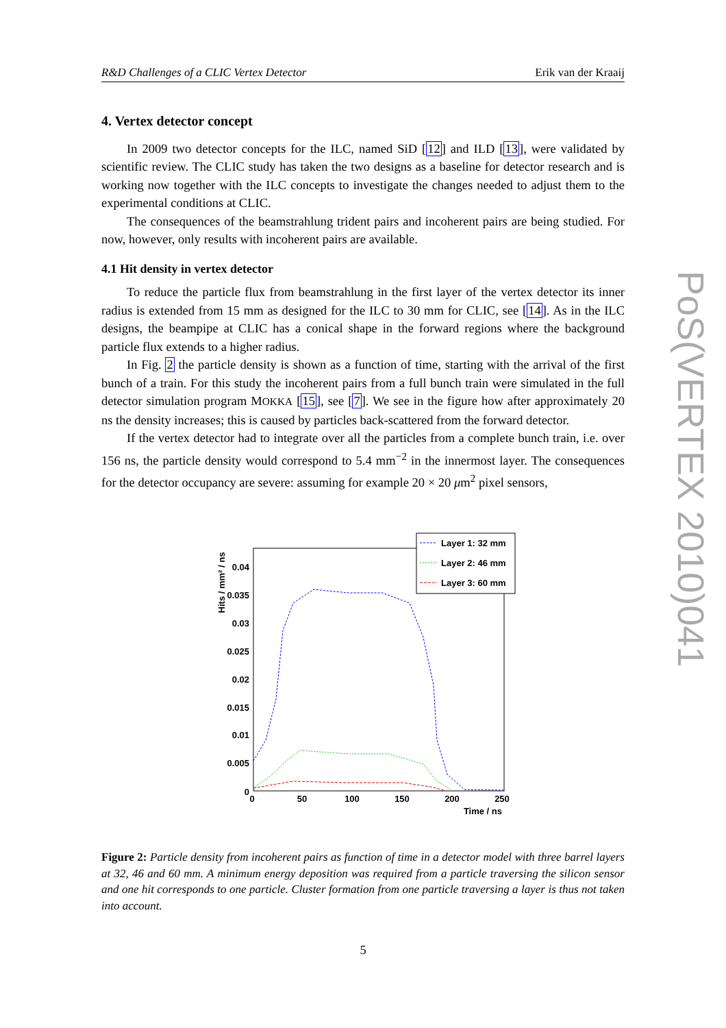R&D Challenges of a CLIC Vertex Detector Erik van der Kraaij
4. Vertex detector concept
In 2009 two detector concepts for the ILC, named SiD [12] and ILD [13], were validated by scientific review. The CLIC study has taken the two designs as a baseline for detector research and is working now together with the ILC concepts to investigate the changes needed to adjust them to the experimental conditions at CLIC.
The consequences of the beamstrahlung trident pairs and incoherent pairs are being studied. For now, however, only results with incoherent pairs are available.
4.1 Hit density in vertex detector
To reduce the particle flux from beamstrahlung in the first layer of the vertex detector its inner radius is extended from 15 mm as designed for the ILC to 30 mm for CLIC, see [14]. As in the ILC designs, the beampipe at CLIC has a conical shape in the forward regions where the background particle flux extends to a higher radius.
In Fig. 2 the particle density is shown as a function of time, starting with the arrival of the first bunch of a train. For this study the incoherent pairs from a full bunch train were simulated in the full detector simulation program MOKKA [15], see [7]. We see in the figure how after approximately 20 ns the density increases; this is caused by particles back-scattered from the forward detector.
If the vertex detector had to integrate over all the particles from a complete bunch train, i.e. over 156 ns, the particle density would correspond to 5.4 mm<sup>−2</sup> in the innermost layer. The consequences for the detector occupancy are severe: assuming for example 20 × 20 μm<sup>2</sup> pixel sensors,
Hits / mm² / ns
0.04
0.035
0.03
0.025
0.02
0.015
0.01
0.005
0
0
50
100
150
200
250
Time / ns
Layer 1: 32 mm
Layer 2: 46 mm
Layer 3: 60 mm
Figure 2: Particle density from incoherent pairs as function of time in a detector model with three barrel layers at 32, 46 and 60 mm. A minimum energy deposition was required from a particle traversing the silicon sensor and one hit corresponds to one particle. Cluster formation from one particle traversing a layer is thus not taken into account.
5
PoS(VERTEX 2010)041